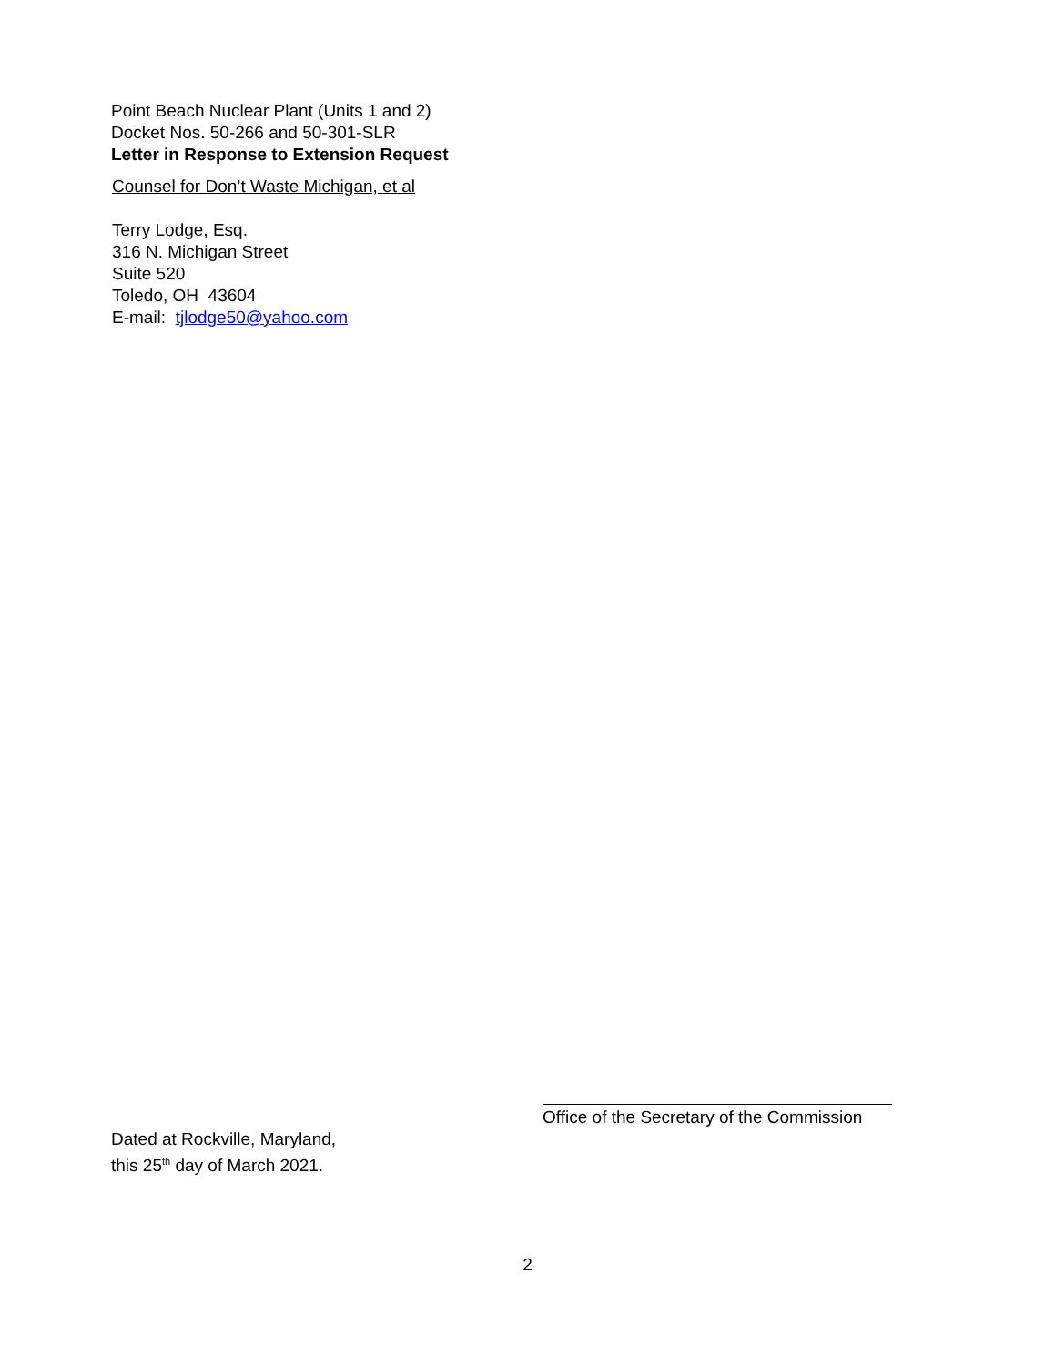Point Beach Nuclear Plant (Units 1 and 2)
Docket Nos. 50-266 and 50-301-SLR
Letter in Response to Extension Request
Counsel for Don’t Waste Michigan, et al
Terry Lodge, Esq.
316 N. Michigan Street
Suite 520
Toledo, OH 43604
E-mail: tjlodge50@yahoo.com
Office of the Secretary of the Commission
Dated at Rockville, Maryland,
this 25<sup>th</sup> day of March 2021.
2